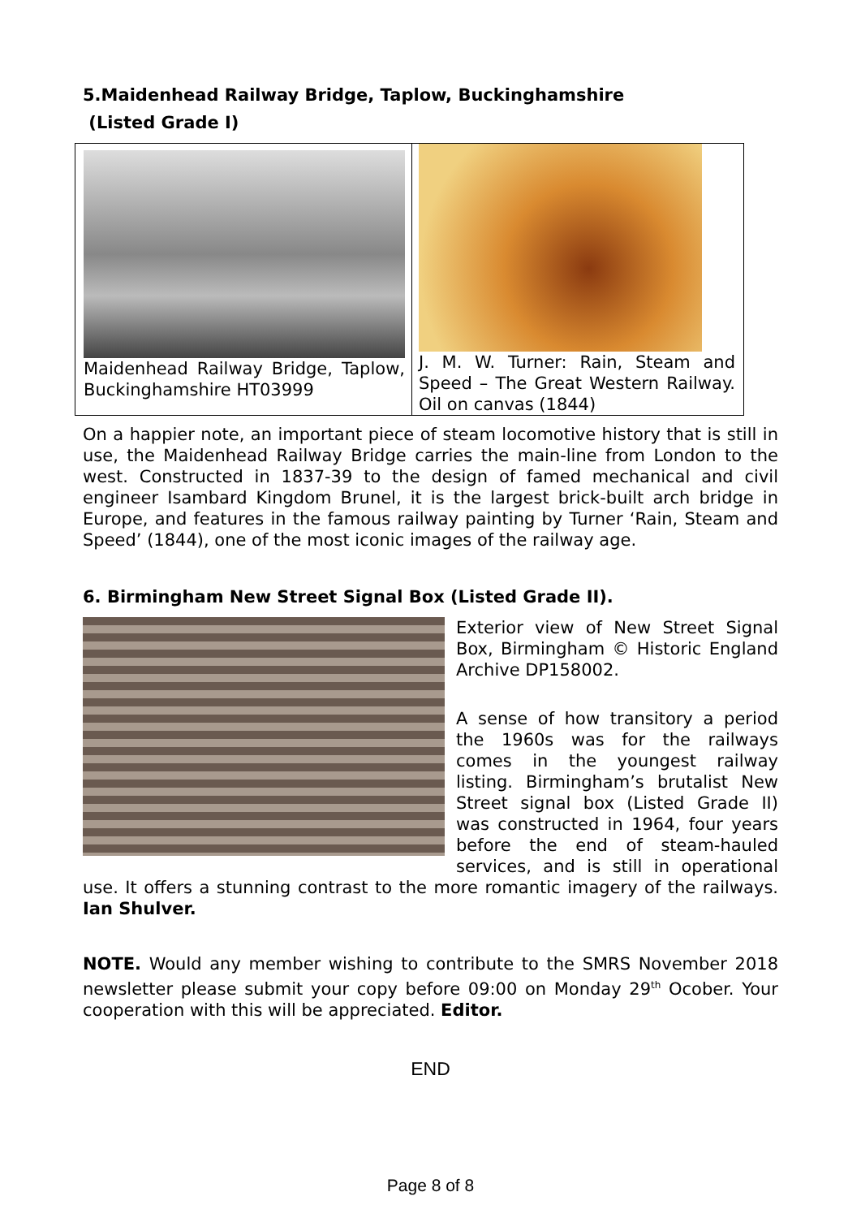5.Maidenhead Railway Bridge, Taplow, Buckinghamshire
(Listed Grade I)
Maidenhead Railway Bridge, Taplow, Buckinghamshire HT03999
J. M. W. Turner: Rain, Steam and Speed – The Great Western Railway. Oil on canvas (1844)
On a happier note, an important piece of steam locomotive history that is still in use, the Maidenhead Railway Bridge carries the main-line from London to the west. Constructed in 1837-39 to the design of famed mechanical and civil engineer Isambard Kingdom Brunel, it is the largest brick-built arch bridge in Europe, and features in the famous railway painting by Turner ‘Rain, Steam and Speed’ (1844), one of the most iconic images of the railway age.
6. Birmingham New Street Signal Box (Listed Grade II).
Exterior view of New Street Signal Box, Birmingham © Historic England Archive DP158002.
A sense of how transitory a period the 1960s was for the railways comes in the youngest railway listing. Birmingham’s brutalist New Street signal box (Listed Grade II) was constructed in 1964, four years before the end of steam-hauled services, and is still in operational use. It offers a stunning contrast to the more romantic imagery of the railways. Ian Shulver.
NOTE. Would any member wishing to contribute to the SMRS November 2018 newsletter please submit your copy before 09:00 on Monday 29<sup>th</sup> Ocober. Your cooperation with this will be appreciated. Editor.
END
Page 8 of 8